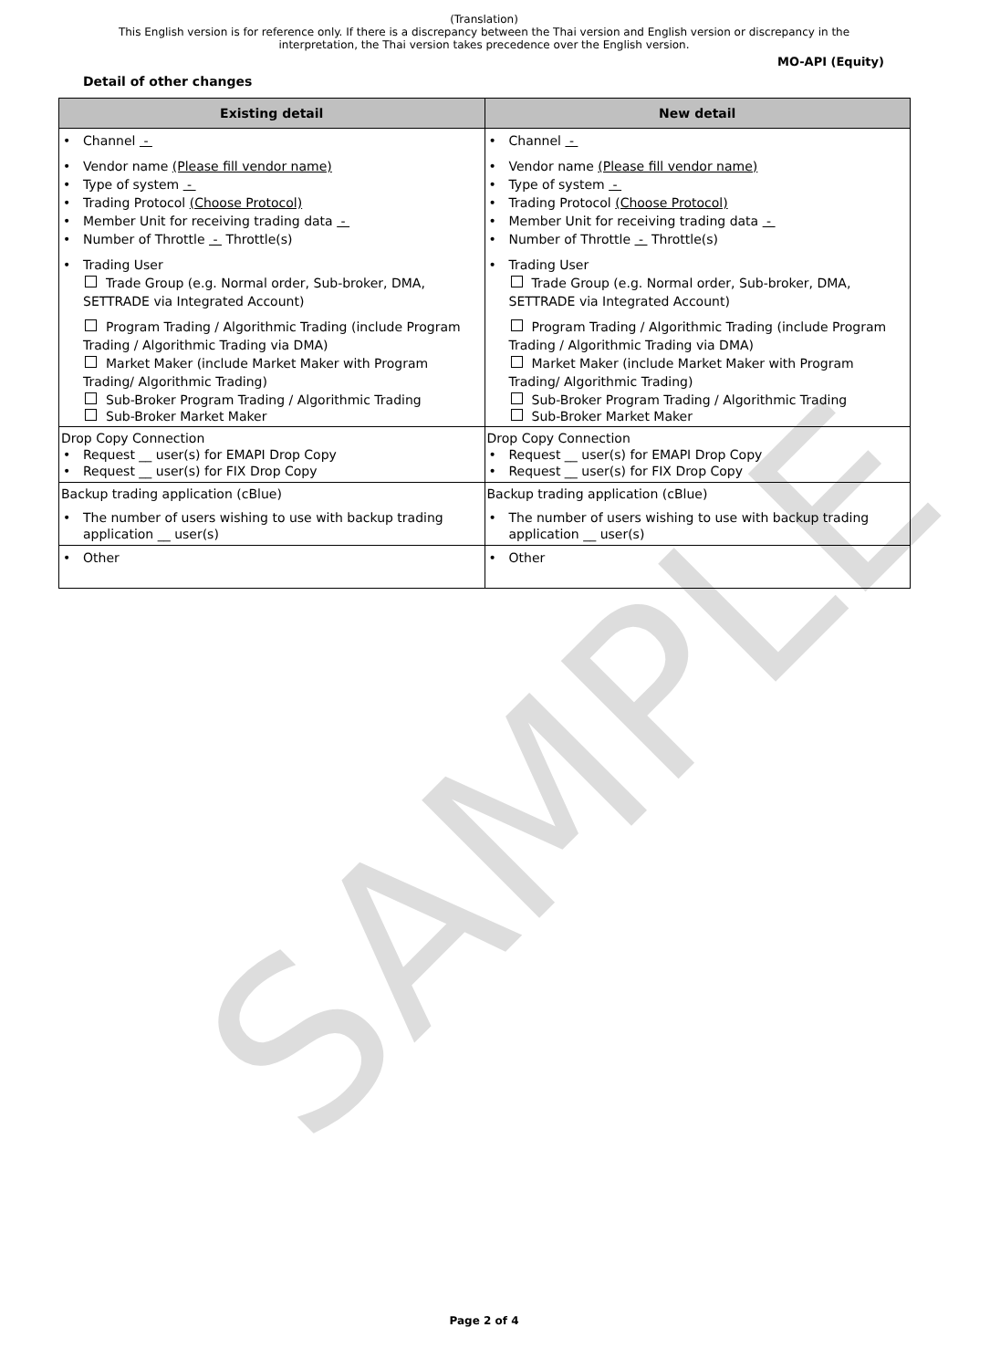SAMPLE
(Translation)
This English version is for reference only. If there is a discrepancy between the Thai version and English version or discrepancy in the interpretation, the Thai version takes precedence over the English version.
MO-API (Equity)
Detail of other changes
| Existing detail | New detail |
| --- | --- |
| • Channel - • Vendor name (Please fill vendor name) • Type of system - • Trading Protocol (Choose Protocol) • Member Unit for receiving trading data - • Number of Throttle - Throttle(s) • Trading User Trade Group (e.g. Normal order, Sub-broker, DMA, SETTRADE via Integrated Account) Program Trading / Algorithmic Trading (include Program Trading / Algorithmic Trading via DMA) Market Maker (include Market Maker with Program Trading/ Algorithmic Trading) Sub-Broker Program Trading / Algorithmic Trading Sub-Broker Market Maker | • Channel - • Vendor name (Please fill vendor name) • Type of system - • Trading Protocol (Choose Protocol) • Member Unit for receiving trading data - • Number of Throttle - Throttle(s) • Trading User Trade Group (e.g. Normal order, Sub-broker, DMA, SETTRADE via Integrated Account) Program Trading / Algorithmic Trading (include Program Trading / Algorithmic Trading via DMA) Market Maker (include Market Maker with Program Trading/ Algorithmic Trading) Sub-Broker Program Trading / Algorithmic Trading Sub-Broker Market Maker |
| Drop Copy Connection • Request __ user(s) for EMAPI Drop Copy • Request __ user(s) for FIX Drop Copy | Drop Copy Connection • Request __ user(s) for EMAPI Drop Copy • Request __ user(s) for FIX Drop Copy |
| Backup trading application (cBlue) • The number of users wishing to use with backup trading application __ user(s) | Backup trading application (cBlue) • The number of users wishing to use with backup trading application __ user(s) |
| • Other | • Other |
Page 2 of 4